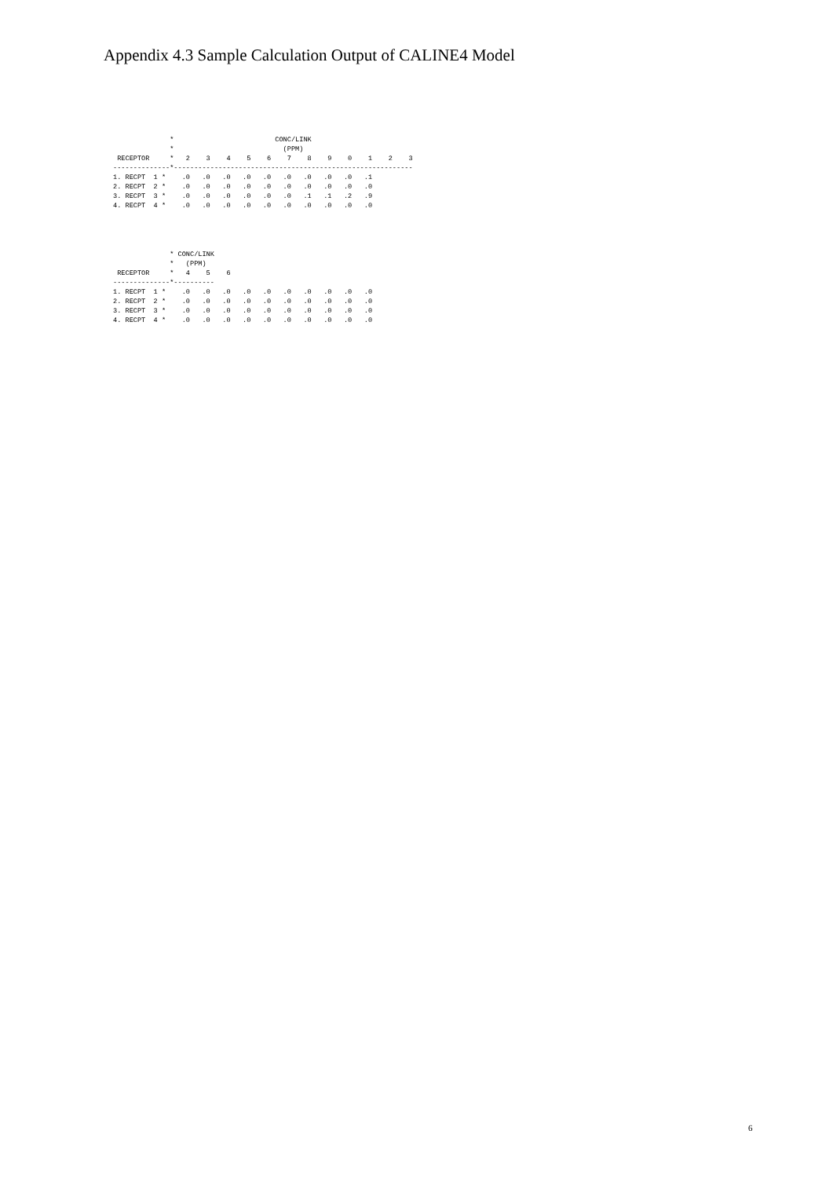Appendix 4.3 Sample Calculation Output of CALINE4 Model
              *                         CONC/LINK
              *                           (PPM)
 RECEPTOR     *   2    3    4    5    6    7    8    9    0    1    2    3
--------------*-----------------------------------------------------------
1. RECPT  1 *    .0   .0   .0   .0   .0   .0   .0   .0   .0   .1
2. RECPT  2 *    .0   .0   .0   .0   .0   .0   .0   .0   .0   .0
3. RECPT  3 *    .0   .0   .0   .0   .0   .0   .1   .1   .2   .9
4. RECPT  4 *    .0   .0   .0   .0   .0   .0   .0   .0   .0   .0
              * CONC/LINK
              *   (PPM)
 RECEPTOR     *   4    5    6
--------------*----------
1. RECPT  1 *    .0   .0   .0   .0   .0   .0   .0   .0   .0   .0
2. RECPT  2 *    .0   .0   .0   .0   .0   .0   .0   .0   .0   .0
3. RECPT  3 *    .0   .0   .0   .0   .0   .0   .0   .0   .0   .0
4. RECPT  4 *    .0   .0   .0   .0   .0   .0   .0   .0   .0   .0
6